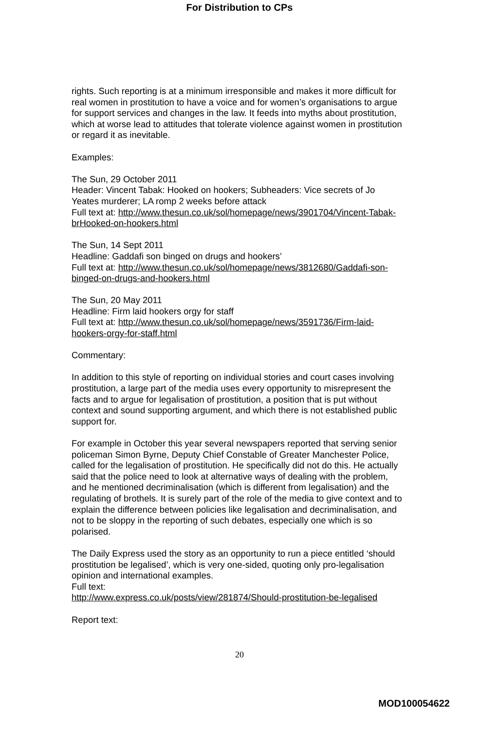For Distribution to CPs
rights. Such reporting is at a minimum irresponsible and makes it more difficult for real women in prostitution to have a voice and for women’s organisations to argue for support services and changes in the law. It feeds into myths about prostitution, which at worse lead to attitudes that tolerate violence against women in prostitution or regard it as inevitable.
Examples:
The Sun, 29 October 2011
Header: Vincent Tabak: Hooked on hookers; Subheaders: Vice secrets of Jo Yeates murderer; LA romp 2 weeks before attack
Full text at: http://www.thesun.co.uk/sol/homepage/news/3901704/Vincent-Tabak-brHooked-on-hookers.html
The Sun, 14 Sept 2011
Headline: Gaddafi son binged on drugs and hookers’
Full text at: http://www.thesun.co.uk/sol/homepage/news/3812680/Gaddafi-son-binged-on-drugs-and-hookers.html
The Sun, 20 May 2011
Headline: Firm laid hookers orgy for staff
Full text at: http://www.thesun.co.uk/sol/homepage/news/3591736/Firm-laid-hookers-orgy-for-staff.html
Commentary:
In addition to this style of reporting on individual stories and court cases involving prostitution, a large part of the media uses every opportunity to misrepresent the facts and to argue for legalisation of prostitution, a position that is put without context and sound supporting argument, and which there is not established public support for.
For example in October this year several newspapers reported that serving senior policeman Simon Byrne, Deputy Chief Constable of Greater Manchester Police, called for the legalisation of prostitution. He specifically did not do this. He actually said that the police need to look at alternative ways of dealing with the problem, and he mentioned decriminalisation (which is different from legalisation) and the regulating of brothels. It is surely part of the role of the media to give context and to explain the difference between policies like legalisation and decriminalisation, and not to be sloppy in the reporting of such debates, especially one which is so polarised.
The Daily Express used the story as an opportunity to run a piece entitled ‘should prostitution be legalised’, which is very one-sided, quoting only pro-legalisation opinion and international examples.
Full text:
http://www.express.co.uk/posts/view/281874/Should-prostitution-be-legalised
Report text:
20
MOD100054622